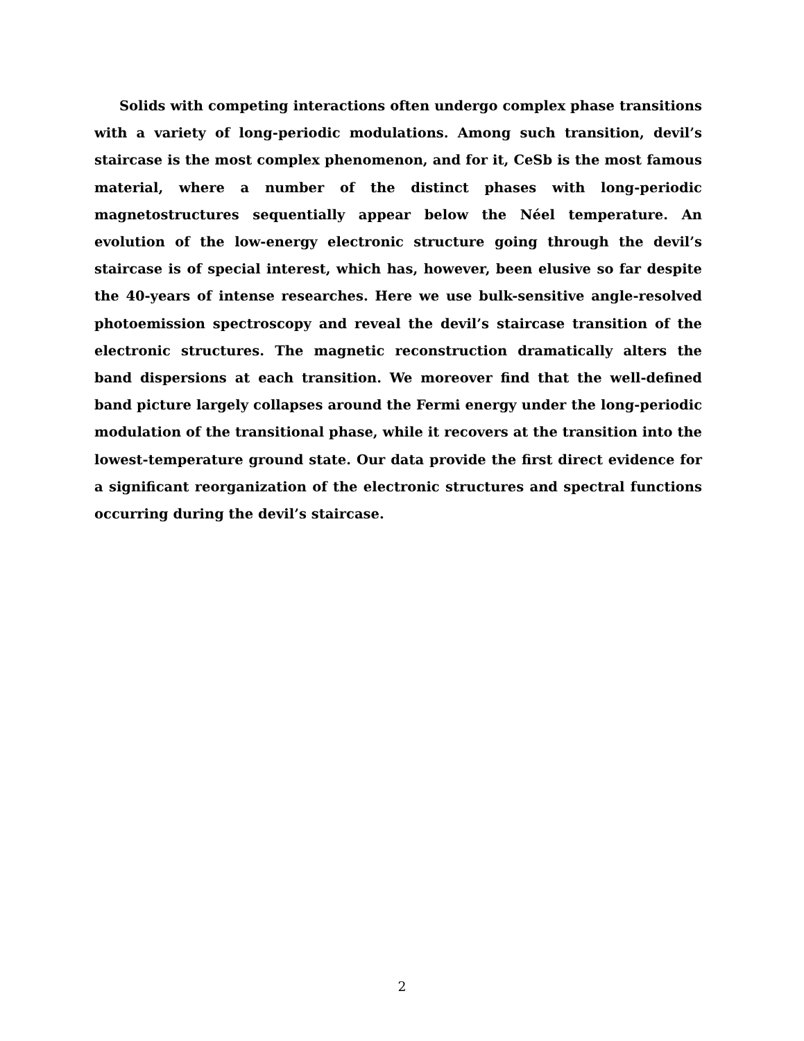Solids with competing interactions often undergo complex phase transitions with a variety of long-periodic modulations. Among such transition, devil’s staircase is the most complex phenomenon, and for it, CeSb is the most famous material, where a number of the distinct phases with long-periodic magnetostructures sequentially appear below the Néel temperature. An evolution of the low-energy electronic structure going through the devil’s staircase is of special interest, which has, however, been elusive so far despite the 40-years of intense researches. Here we use bulk-sensitive angle-resolved photoemission spectroscopy and reveal the devil’s staircase transition of the electronic structures. The magnetic reconstruction dramatically alters the band dispersions at each transition. We moreover find that the well-defined band picture largely collapses around the Fermi energy under the long-periodic modulation of the transitional phase, while it recovers at the transition into the lowest-temperature ground state. Our data provide the first direct evidence for a significant reorganization of the electronic structures and spectral functions occurring during the devil’s staircase.
2